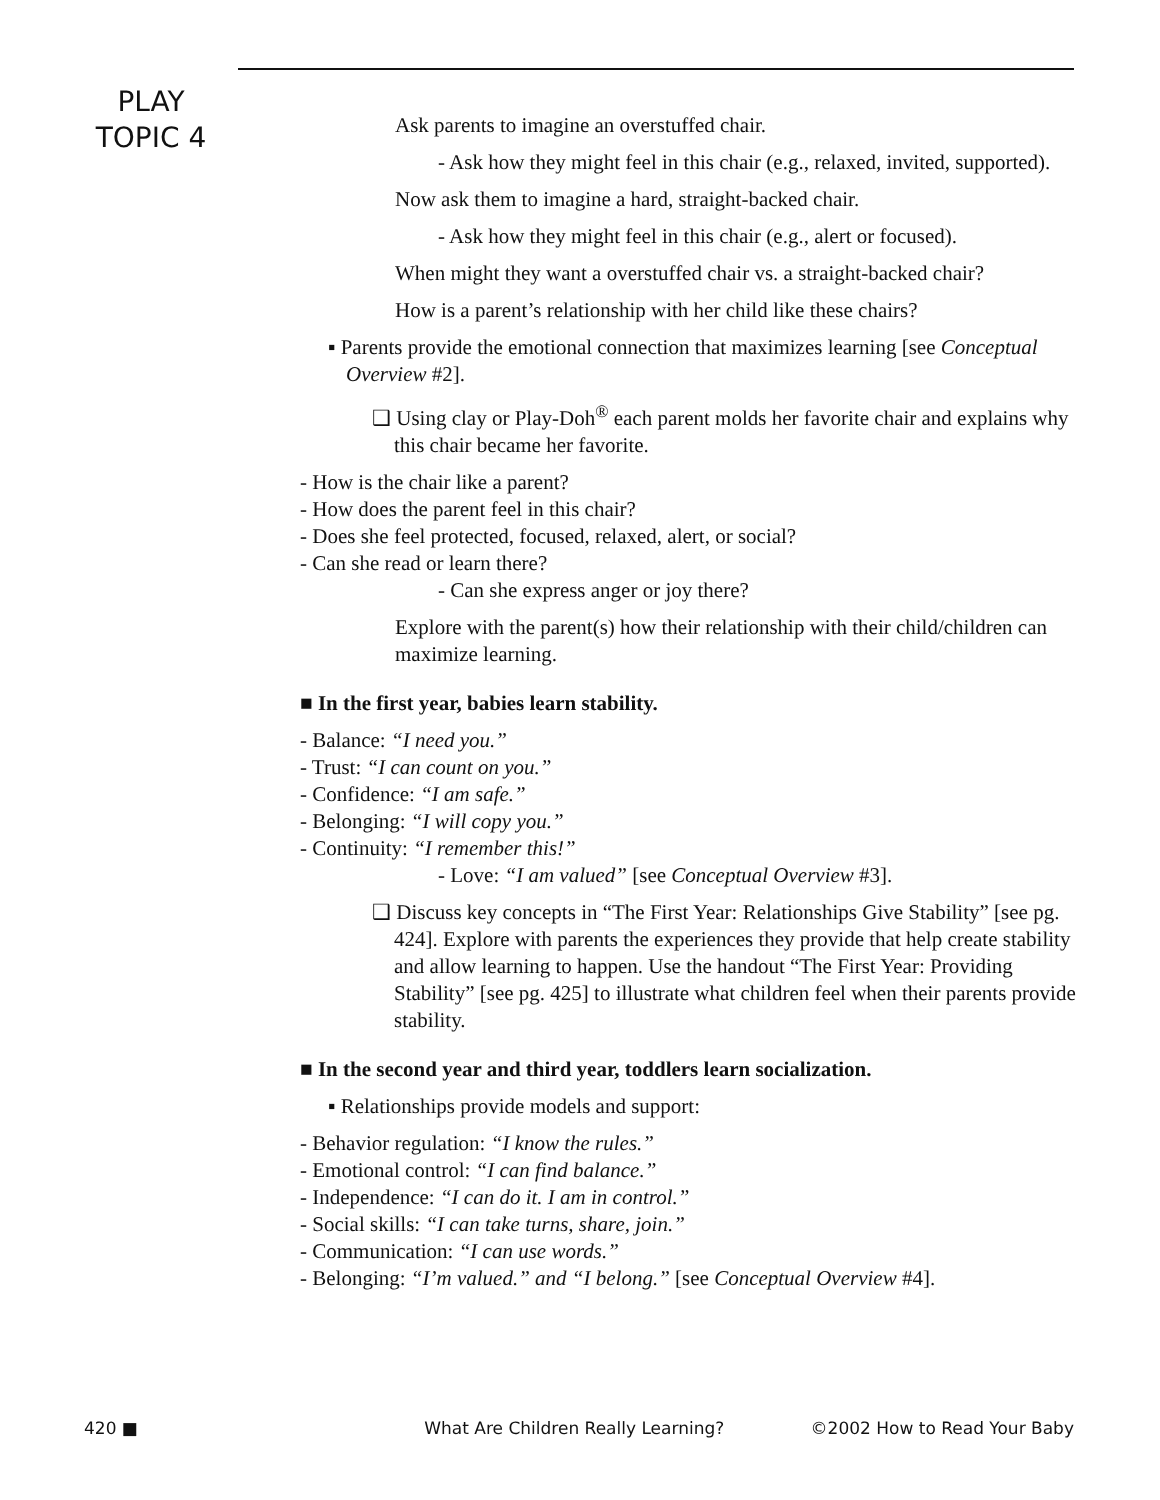PLAY
TOPIC 4
Ask parents to imagine an overstuffed chair.
- Ask how they might feel in this chair (e.g., relaxed, invited, supported).
Now ask them to imagine a hard, straight-backed chair.
- Ask how they might feel in this chair (e.g., alert or focused).
When might they want a overstuffed chair vs. a straight-backed chair?
How is a parent’s relationship with her child like these chairs?
▪ Parents provide the emotional connection that maximizes learning [see Conceptual Overview #2].
❑ Using clay or Play-Doh<sup>®</sup> each parent molds her favorite chair and explains why this chair became her favorite.
- How is the chair like a parent?
- How does the parent feel in this chair?
- Does she feel protected, focused, relaxed, alert, or social?
- Can she read or learn there?
- Can she express anger or joy there?
Explore with the parent(s) how their relationship with their child/children can maximize learning.
■ In the first year, babies learn stability.
- Balance: “I need you.”
- Trust: “I can count on you.”
- Confidence: “I am safe.”
- Belonging: “I will copy you.”
- Continuity: “I remember this!”
- Love: “I am valued” [see Conceptual Overview #3].
❑ Discuss key concepts in “The First Year: Relationships Give Stability” [see pg. 424]. Explore with parents the experiences they provide that help create stability and allow learning to happen. Use the handout “The First Year: Providing Stability” [see pg. 425] to illustrate what children feel when their parents provide stability.
■ In the second year and third year, toddlers learn socialization.
▪ Relationships provide models and support:
- Behavior regulation: “I know the rules.”
- Emotional control: “I can find balance.”
- Independence: “I can do it. I am in control.”
- Social skills: “I can take turns, share, join.”
- Communication: “I can use words.”
- Belonging: “I’m valued.” and “I belong.” [see Conceptual Overview #4].
420 ■ What Are Children Really Learning? ©2002 How to Read Your Baby